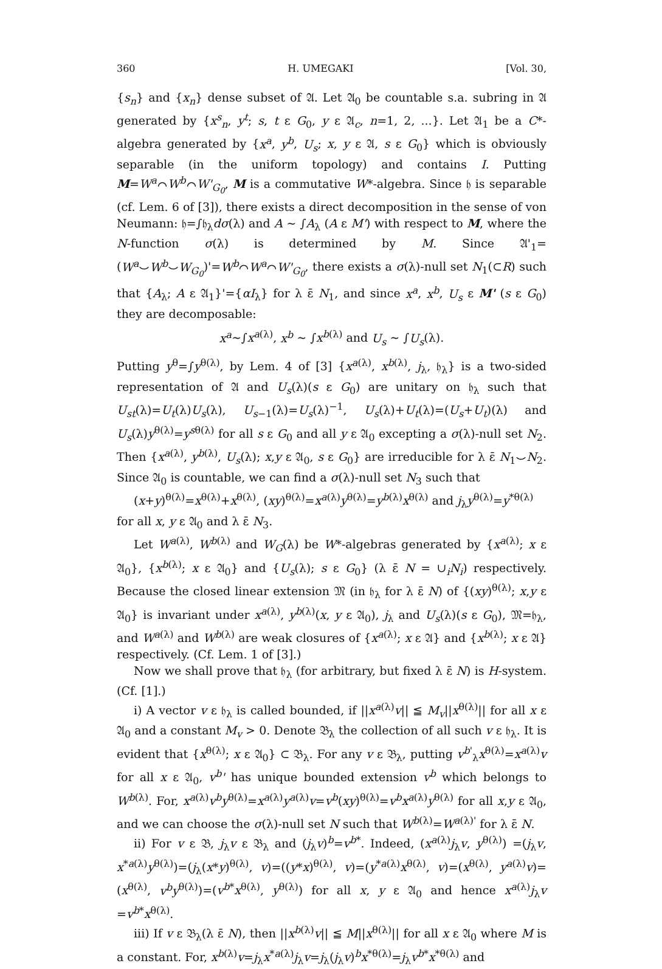360 H. UMEGAKI [Vol. 30,
{s<sub>n</sub>} and {x<sub>n</sub>} dense subset of 𝔄. Let 𝔄<sub>0</sub> be countable s.a. subring in 𝔄 generated by {x<sup>s</sup><sub>n</sub>, y<sup>t</sup>; s, t ε G<sub>0</sub>, y ε 𝔄<sub>c</sub>, n=1, 2, ...}. Let 𝔄<sub>1</sub> be a C*-algebra generated by {x<sup>a</sup>, y<sup>b</sup>, U<sub>s</sub>; x, y ε 𝔄, s ε G<sub>0</sub>} which is obviously separable (in the uniform topology) and contains I. Putting M=W<sup>a</sup>⌒W<sup>b</sup>⌒W'<sub>G<sub>0</sub></sub>, M is a commutative W*-algebra. Since 𝔥 is separable (cf. Lem. 6 of [3]), there exists a direct decomposition in the sense of von Neumann: 𝔥=∫𝔥<sub>λ</sub>dσ(λ) and A ∼ ∫A<sub>λ</sub> (A ε M') with respect to M, where the N-function σ(λ) is determined by M. Since 𝔄'<sub>1</sub>=(W<sup>a</sup>⌣W<sup>b</sup>⌣W<sub>G<sub>0</sub></sub>)'=W<sup>b</sup>⌒W<sup>a</sup>⌒W'<sub>G<sub>0</sub></sub>, there exists a σ(λ)-null set N<sub>1</sub>(⊂R) such that {A<sub>λ</sub>; A ε 𝔄<sub>1</sub>}'={αI<sub>λ</sub>} for λ ε̄ N<sub>1</sub>, and since x<sup>a</sup>, x<sup>b</sup>, U<sub>s</sub> ε M' (s ε G<sub>0</sub>) they are decomposable:
x<sup>a</sup>∼∫x<sup>a(λ)</sup>, x<sup>b</sup> ∼ ∫x<sup>b(λ)</sup> and U<sub>s</sub> ∼ ∫U<sub>s</sub>(λ).
Putting y<sup>θ</sup>=∫y<sup>θ(λ)</sup>, by Lem. 4 of [3] {x<sup>a(λ)</sup>, x<sup>b(λ)</sup>, j<sub>λ</sub>, 𝔥<sub>λ</sub>} is a two-sided representation of 𝔄 and U<sub>s</sub>(λ)(s ε G<sub>0</sub>) are unitary on 𝔥<sub>λ</sub> such that U<sub>st</sub>(λ)=U<sub>t</sub>(λ)U<sub>s</sub>(λ), U<sub>s−1</sub>(λ)=U<sub>s</sub>(λ)<sup>−1</sup>, U<sub>s</sub>(λ)+U<sub>t</sub>(λ)=(U<sub>s</sub>+U<sub>t</sub>)(λ) and U<sub>s</sub>(λ)y<sup>θ(λ)</sup>=y<sup>sθ(λ)</sup> for all s ε G<sub>0</sub> and all y ε 𝔄<sub>0</sub> excepting a σ(λ)-null set N<sub>2</sub>. Then {x<sup>a(λ)</sup>, y<sup>b(λ)</sup>, U<sub>s</sub>(λ); x,y ε 𝔄<sub>0</sub>, s ε G<sub>0</sub>} are irreducible for λ ε̄ N<sub>1</sub>⌣N<sub>2</sub>. Since 𝔄<sub>0</sub> is countable, we can find a σ(λ)-null set N<sub>3</sub> such that
(x+y)<sup>θ(λ)</sup>=x<sup>θ(λ)</sup>+x<sup>θ(λ)</sup>, (xy)<sup>θ(λ)</sup>=x<sup>a(λ)</sup>y<sup>θ(λ)</sup>=y<sup>b(λ)</sup>x<sup>θ(λ)</sup> and j<sub>λ</sub>y<sup>θ(λ)</sup>=y<sup>*θ(λ)</sup>
for all x, y ε 𝔄<sub>0</sub> and λ ε̄ N<sub>3</sub>.
Let W<sup>a(λ)</sup>, W<sup>b(λ)</sup> and W<sub>G</sub>(λ) be W*-algebras generated by {x<sup>a(λ)</sup>; x ε 𝔄<sub>0</sub>}, {x<sup>b(λ)</sup>; x ε 𝔄<sub>0</sub>} and {U<sub>s</sub>(λ); s ε G<sub>0</sub>} (λ ε̄ N = ∪<sub>i</sub>N<sub>i</sub>) respectively. Because the closed linear extension 𝔐 (in 𝔥<sub>λ</sub> for λ ε̄ N) of {(xy)<sup>θ(λ)</sup>; x,y ε 𝔄<sub>0</sub>} is invariant under x<sup>a(λ)</sup>, y<sup>b(λ)</sup>(x, y ε 𝔄<sub>0</sub>), j<sub>λ</sub> and U<sub>s</sub>(λ)(s ε G<sub>0</sub>), 𝔐=𝔥<sub>λ</sub>, and W<sup>a(λ)</sup> and W<sup>b(λ)</sup> are weak closures of {x<sup>a(λ)</sup>; x ε 𝔄} and {x<sup>b(λ)</sup>; x ε 𝔄} respectively. (Cf. Lem. 1 of [3].)
Now we shall prove that 𝔥<sub>λ</sub> (for arbitrary, but fixed λ ε̄ N) is H-system. (Cf. [1].)
i) A vector v ε 𝔥<sub>λ</sub> is called bounded, if ||x<sup>a(λ)</sup>v|| ≦ M<sub>v</sub>||x<sup>θ(λ)</sup>|| for all x ε 𝔄<sub>0</sub> and a constant M<sub>v</sub> > 0. Denote 𝔅<sub>λ</sub> the collection of all such v ε 𝔥<sub>λ</sub>. It is evident that {x<sup>θ(λ)</sup>; x ε 𝔄<sub>0</sub>} ⊂ 𝔅<sub>λ</sub>. For any v ε 𝔅<sub>λ</sub>, putting v<sup>b'</sup><sub>λ</sub>x<sup>θ(λ)</sup>=x<sup>a(λ)</sup>v for all x ε 𝔄<sub>0</sub>, v<sup>b</sup>' has unique bounded extension v<sup>b</sup> which belongs to W<sup>b(λ)</sup>. For, x<sup>a(λ)</sup>v<sup>b</sup>y<sup>θ(λ)</sup>=x<sup>a(λ)</sup>y<sup>a(λ)</sup>v=v<sup>b</sup>(xy)<sup>θ(λ)</sup>=v<sup>b</sup>x<sup>a(λ)</sup>y<sup>θ(λ)</sup> for all x,y ε 𝔄<sub>0</sub>, and we can choose the σ(λ)-null set N such that W<sup>b(λ)</sup>=W<sup>a(λ)'</sup> for λ ε̄ N.
ii) For v ε 𝔅, j<sub>λ</sub>v ε 𝔅<sub>λ</sub> and (j<sub>λ</sub>v)<sup>b</sup>=v<sup>b*</sup>. Indeed, (x<sup>a(λ)</sup>j<sub>λ</sub>v, y<sup>θ(λ)</sup>) =(j<sub>λ</sub>v, x<sup>*a(λ)</sup>y<sup>θ(λ)</sup>)=(j<sub>λ</sub>(x*y)<sup>θ(λ)</sup>, v)=((y*x)<sup>θ(λ)</sup>, v)=(y<sup>*a(λ)</sup>x<sup>θ(λ)</sup>, v)=(x<sup>θ(λ)</sup>, y<sup>a(λ)</sup>v)=(x<sup>θ(λ)</sup>, v<sup>b</sup>y<sup>θ(λ)</sup>)=(v<sup>b*</sup>x<sup>θ(λ)</sup>, y<sup>θ(λ)</sup>) for all x, y ε 𝔄<sub>0</sub> and hence x<sup>a(λ)</sup>j<sub>λ</sub>v =v<sup>b*</sup>x<sup>θ(λ)</sup>.
iii) If v ε 𝔅<sub>λ</sub>(λ ε̄ N), then ||x<sup>b(λ)</sup>v|| ≦ M||x<sup>θ(λ)</sup>|| for all x ε 𝔄<sub>0</sub> where M is a constant. For, x<sup>b(λ)</sup>v=j<sub>λ</sub>x<sup>*a(λ)</sup>j<sub>λ</sub>v=j<sub>λ</sub>(j<sub>λ</sub>v)<sup>b</sup>x<sup>*θ(λ)</sup>=j<sub>λ</sub>v<sup>b*</sup>x<sup>*θ(λ)</sup> and